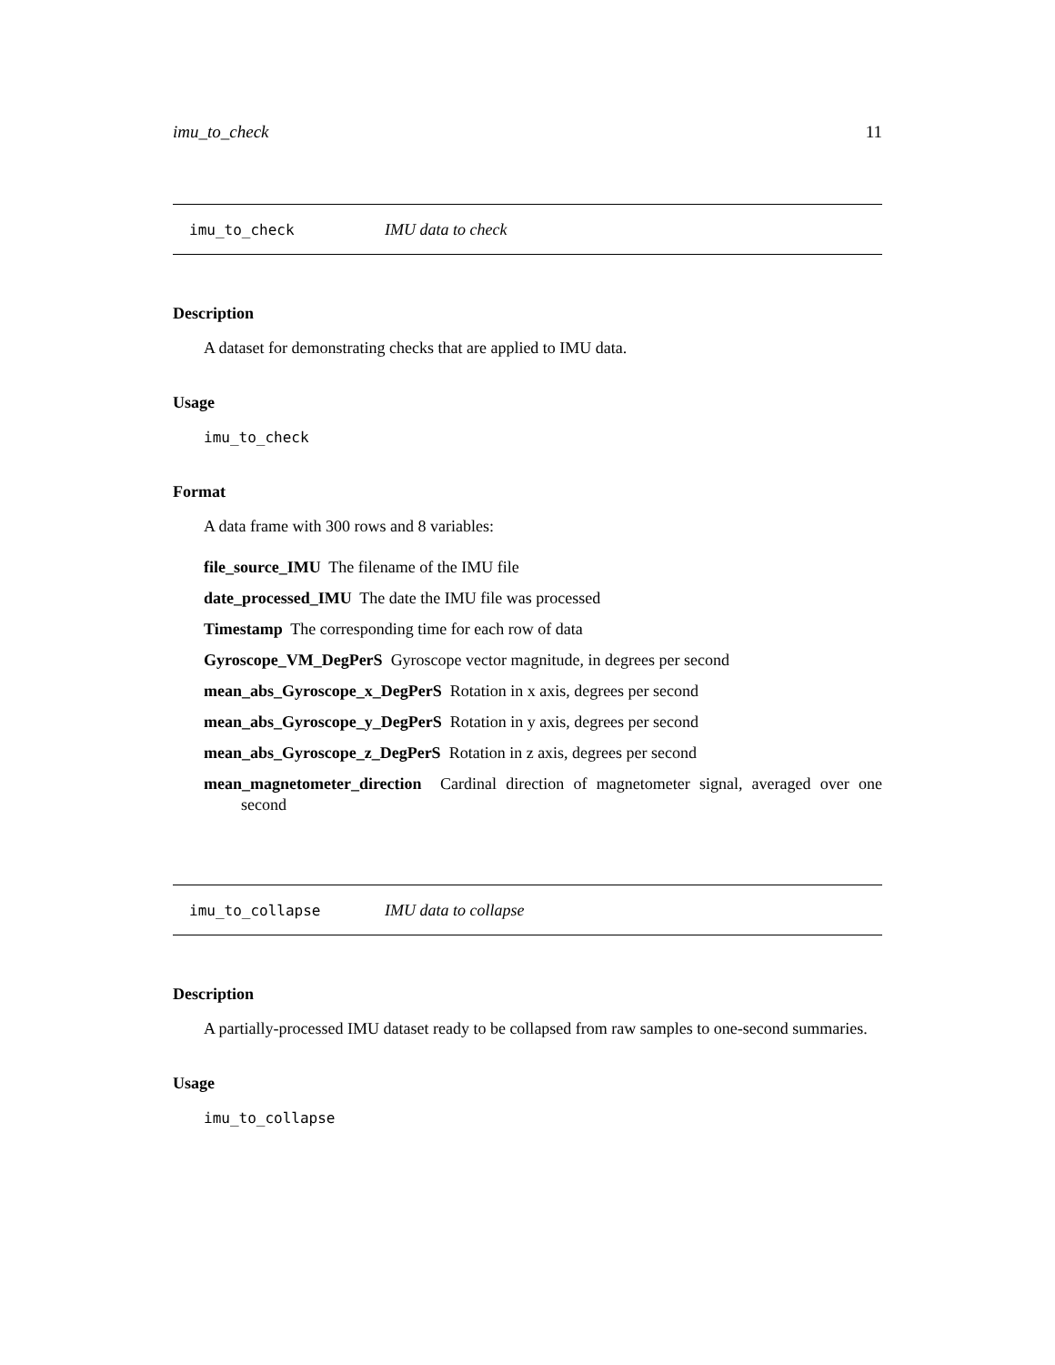imu_to_check 11
imu_to_check IMU data to check
Description
A dataset for demonstrating checks that are applied to IMU data.
Usage
imu_to_check
Format
A data frame with 300 rows and 8 variables:
file_source_IMU The filename of the IMU file
date_processed_IMU The date the IMU file was processed
Timestamp The corresponding time for each row of data
Gyroscope_VM_DegPerS Gyroscope vector magnitude, in degrees per second
mean_abs_Gyroscope_x_DegPerS Rotation in x axis, degrees per second
mean_abs_Gyroscope_y_DegPerS Rotation in y axis, degrees per second
mean_abs_Gyroscope_z_DegPerS Rotation in z axis, degrees per second
mean_magnetometer_direction Cardinal direction of magnetometer signal, averaged over one second
imu_to_collapse IMU data to collapse
Description
A partially-processed IMU dataset ready to be collapsed from raw samples to one-second summaries.
Usage
imu_to_collapse